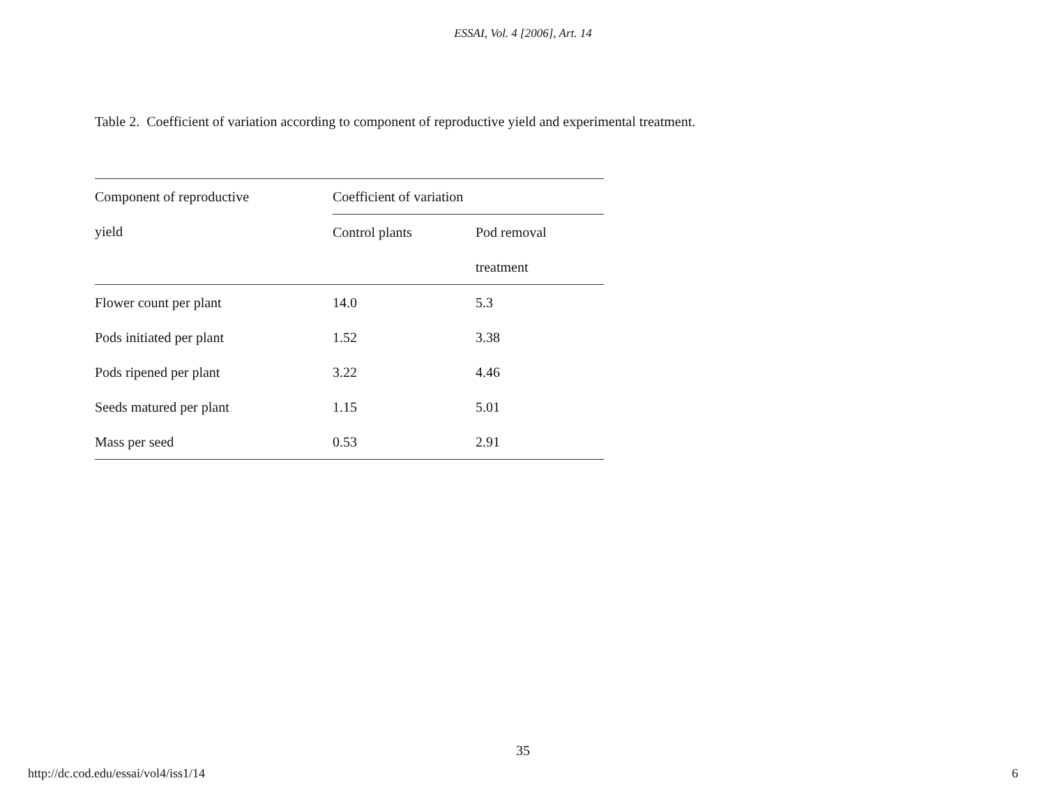ESSAI, Vol. 4 [2006], Art. 14
Table 2. Coefficient of variation according to component of reproductive yield and experimental treatment.
| Component of reproductive | Coefficient of variation | |
| --- | --- | --- |
| yield | Control plants | Pod removal |
| | | treatment |
| Flower count per plant | 14.0 | 5.3 |
| Pods initiated per plant | 1.52 | 3.38 |
| Pods ripened per plant | 3.22 | 4.46 |
| Seeds matured per plant | 1.15 | 5.01 |
| Mass per seed | 0.53 | 2.91 |
35
http://dc.cod.edu/essai/vol4/iss1/14 6